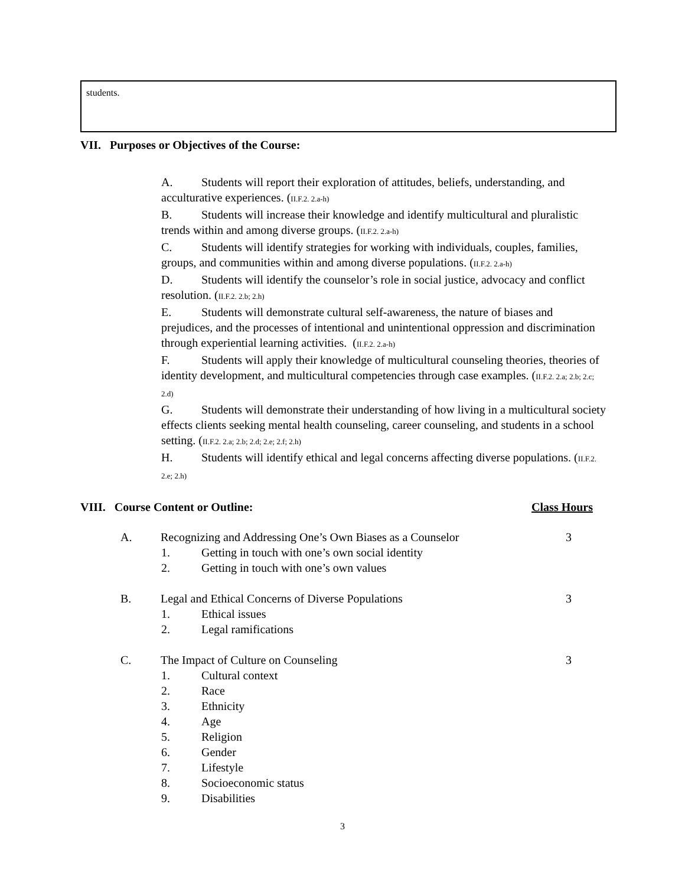students.
VII. Purposes or Objectives of the Course:
A. Students will report their exploration of attitudes, beliefs, understanding, and acculturative experiences. (II.F.2. 2.a-h)
B. Students will increase their knowledge and identify multicultural and pluralistic trends within and among diverse groups. (II.F.2. 2.a-h)
C. Students will identify strategies for working with individuals, couples, families, groups, and communities within and among diverse populations. (II.F.2. 2.a-h)
D. Students will identify the counselor’s role in social justice, advocacy and conflict resolution. (II.F.2. 2.b; 2.h)
E. Students will demonstrate cultural self-awareness, the nature of biases and prejudices, and the processes of intentional and unintentional oppression and discrimination through experiential learning activities. (II.F.2. 2.a-h)
F. Students will apply their knowledge of multicultural counseling theories, theories of identity development, and multicultural competencies through case examples. (II.F.2. 2.a; 2.b; 2.c; 2.d)
G. Students will demonstrate their understanding of how living in a multicultural society effects clients seeking mental health counseling, career counseling, and students in a school setting. (II.F.2. 2.a; 2.b; 2.d; 2.e; 2.f; 2.h)
H. Students will identify ethical and legal concerns affecting diverse populations. (II.F.2. 2.e; 2.h)
VIII. Course Content or Outline:
Class Hours
A. Recognizing and Addressing One’s Own Biases as a Counselor 3
1. Getting in touch with one’s own social identity
2. Getting in touch with one’s own values
B. Legal and Ethical Concerns of Diverse Populations 3
1. Ethical issues
2. Legal ramifications
C. The Impact of Culture on Counseling 3
1. Cultural context
2. Race
3. Ethnicity
4. Age
5. Religion
6. Gender
7. Lifestyle
8. Socioeconomic status
9. Disabilities
3